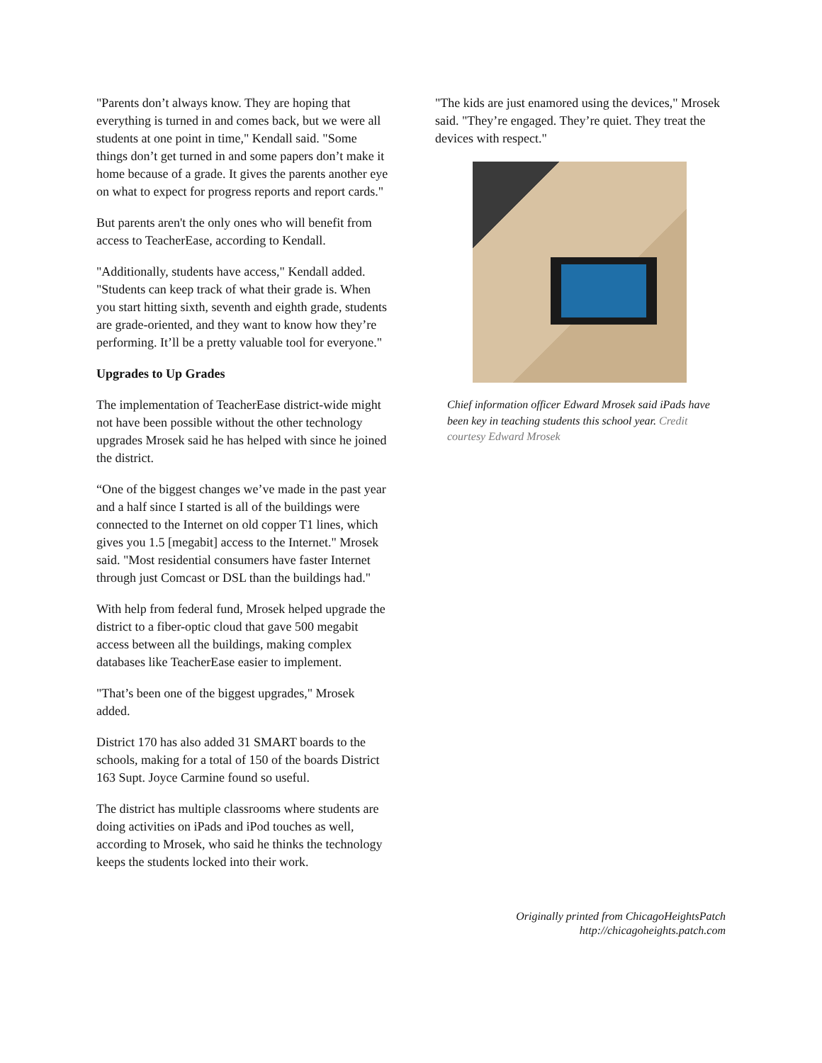"Parents don’t always know. They are hoping that everything is turned in and comes back, but we were all students at one point in time," Kendall said. "Some things don’t get turned in and some papers don’t make it home because of a grade. It gives the parents another eye on what to expect for progress reports and report cards."
But parents aren't the only ones who will benefit from access to TeacherEase, according to Kendall.
"Additionally, students have access," Kendall added. "Students can keep track of what their grade is. When you start hitting sixth, seventh and eighth grade, students are grade-oriented, and they want to know how they’re performing. It’ll be a pretty valuable tool for everyone."
Upgrades to Up Grades
The implementation of TeacherEase district-wide might not have been possible without the other technology upgrades Mrosek said he has helped with since he joined the district.
“One of the biggest changes we’ve made in the past year and a half since I started is all of the buildings were connected to the Internet on old copper T1 lines, which gives you 1.5 [megabit] access to the Internet." Mrosek said. "Most residential consumers have faster Internet through just Comcast or DSL than the buildings had."
With help from federal fund, Mrosek helped upgrade the district to a fiber-optic cloud that gave 500 megabit access between all the buildings, making complex databases like TeacherEase easier to implement.
"That’s been one of the biggest upgrades," Mrosek added.
District 170 has also added 31 SMART boards to the schools, making for a total of 150 of the boards District 163 Supt. Joyce Carmine found so useful.
The district has multiple classrooms where students are doing activities on iPads and iPod touches as well, according to Mrosek, who said he thinks the technology keeps the students locked into their work.
"The kids are just enamored using the devices," Mrosek said. "They’re engaged. They’re quiet. They treat the devices with respect."
Chief information officer Edward Mrosek said iPads have been key in teaching students this school year. Credit courtesy Edward Mrosek
Originally printed from ChicagoHeightsPatch
http://chicagoheights.patch.com